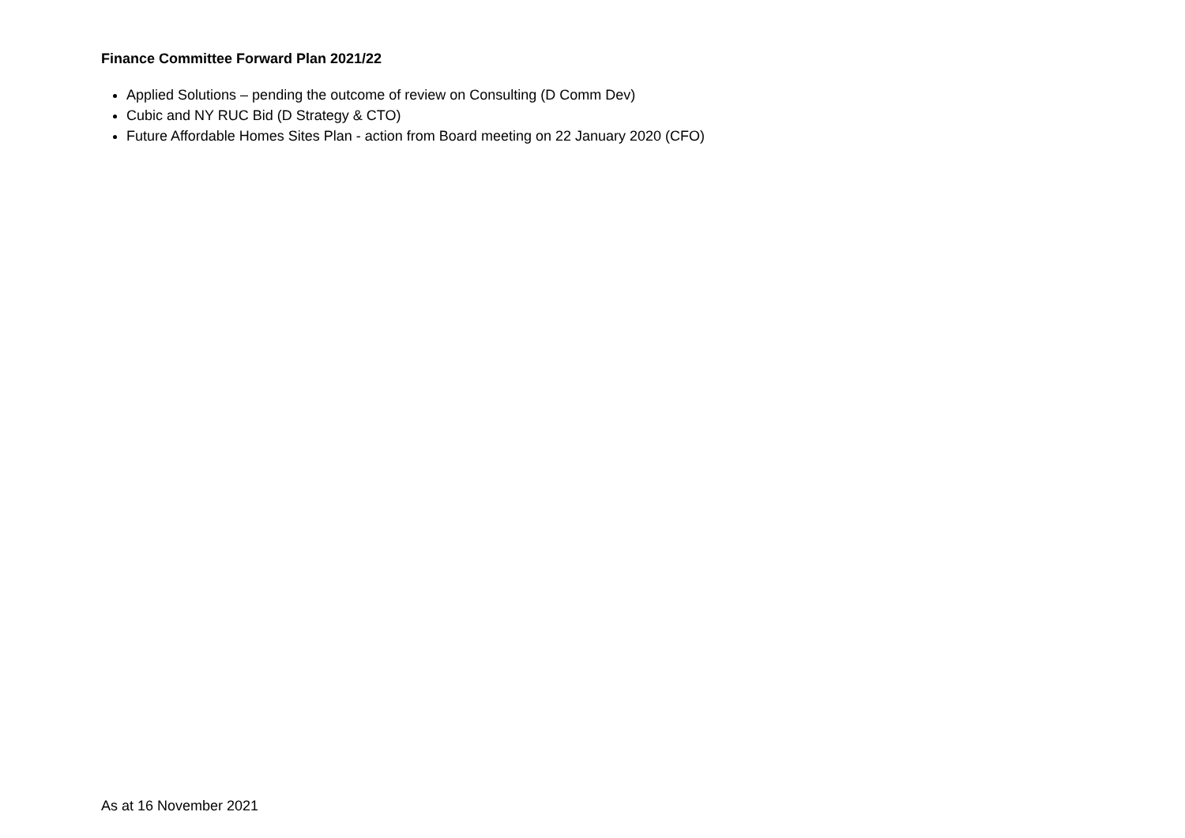Finance Committee Forward Plan 2021/22
Applied Solutions – pending the outcome of review on Consulting (D Comm Dev)
Cubic and NY RUC Bid (D Strategy & CTO)
Future Affordable Homes Sites Plan - action from Board meeting on 22 January 2020 (CFO)
As at 16 November 2021